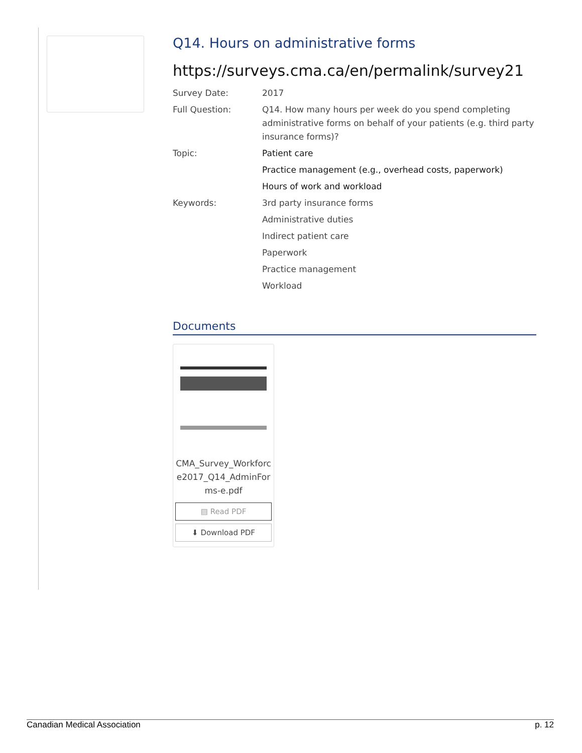Q14. Hours on administrative forms
https://surveys.cma.ca/en/permalink/survey21
Survey Date: 2017
Full Question: Q14. How many hours per week do you spend completing administrative forms on behalf of your patients (e.g. third party insurance forms)?
Topic: Patient care
Practice management (e.g., overhead costs, paperwork)
Hours of work and workload
Keywords: 3rd party insurance forms
Administrative duties
Indirect patient care
Paperwork
Practice management
Workload
Documents
CMA_Survey_Workforc e2017_Q14_AdminFor ms-e.pdf
▤ Read PDF
⬇ Download PDF
Canadian Medical Association p. 12